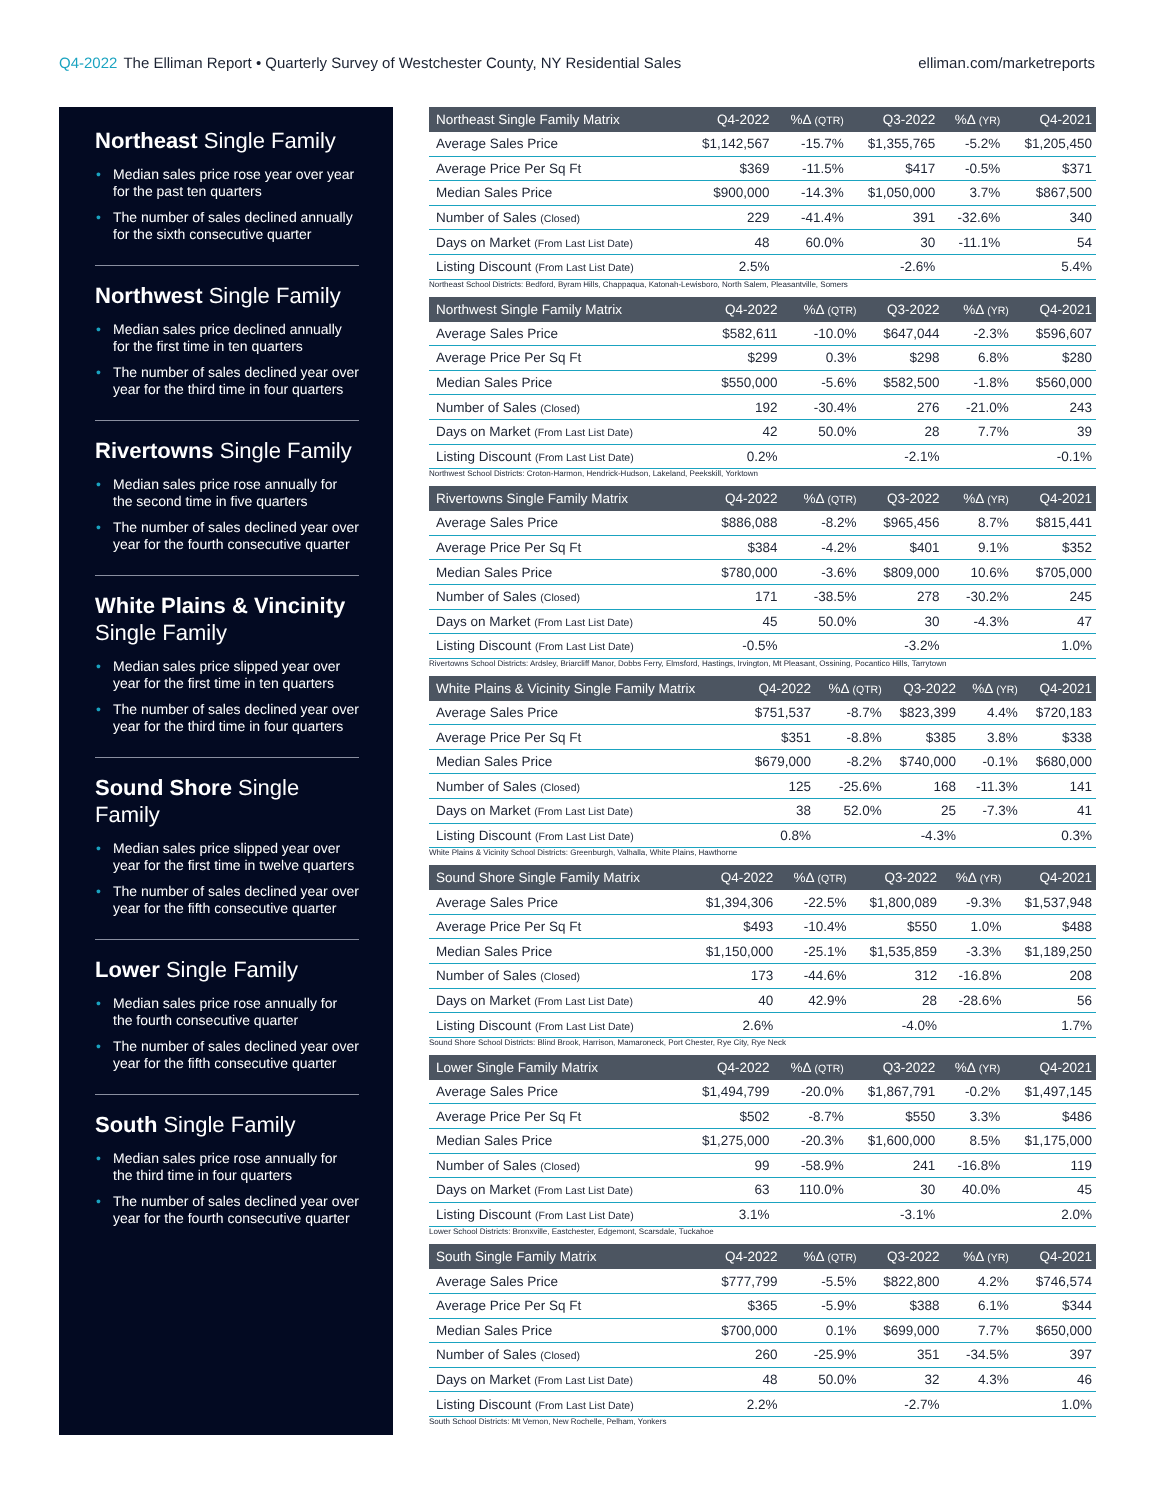Q4-2022 The Elliman Report • Quarterly Survey of Westchester County, NY Residential Sales
elliman.com/marketreports
Northeast Single Family
• Median sales price rose year over year for the past ten quarters
• The number of sales declined annually for the sixth consecutive quarter
Northwest Single Family
• Median sales price declined annually for the first time in ten quarters
• The number of sales declined year over year for the third time in four quarters
Rivertowns Single Family
• Median sales price rose annually for the second time in five quarters
• The number of sales declined year over year for the fourth consecutive quarter
White Plains & Vincinity Single Family
• Median sales price slipped year over year for the first time in ten quarters
• The number of sales declined year over year for the third time in four quarters
Sound Shore Single Family
• Median sales price slipped year over year for the first time in twelve quarters
• The number of sales declined year over year for the fifth consecutive quarter
Lower Single Family
• Median sales price rose annually for the fourth consecutive quarter
• The number of sales declined year over year for the fifth consecutive quarter
South Single Family
• Median sales price rose annually for the third time in four quarters
• The number of sales declined year over year for the fourth consecutive quarter
| Northeast Single Family Matrix | Q4-2022 | %Δ (QTR) | Q3-2022 | %Δ (YR) | Q4-2021 |
| --- | --- | --- | --- | --- | --- |
| Average Sales Price | $1,142,567 | -15.7% | $1,355,765 | -5.2% | $1,205,450 |
| Average Price Per Sq Ft | $369 | -11.5% | $417 | -0.5% | $371 |
| Median Sales Price | $900,000 | -14.3% | $1,050,000 | 3.7% | $867,500 |
| Number of Sales (Closed) | 229 | -41.4% | 391 | -32.6% | 340 |
| Days on Market (From Last List Date) | 48 | 60.0% | 30 | -11.1% | 54 |
| Listing Discount (From Last List Date) | 2.5% | | -2.6% | | 5.4% |
Northeast School Districts: Bedford, Byram Hills, Chappaqua, Katonah-Lewisboro, North Salem, Pleasantville, Somers
| Northwest Single Family Matrix | Q4-2022 | %Δ (QTR) | Q3-2022 | %Δ (YR) | Q4-2021 |
| --- | --- | --- | --- | --- | --- |
| Average Sales Price | $582,611 | -10.0% | $647,044 | -2.3% | $596,607 |
| Average Price Per Sq Ft | $299 | 0.3% | $298 | 6.8% | $280 |
| Median Sales Price | $550,000 | -5.6% | $582,500 | -1.8% | $560,000 |
| Number of Sales (Closed) | 192 | -30.4% | 276 | -21.0% | 243 |
| Days on Market (From Last List Date) | 42 | 50.0% | 28 | 7.7% | 39 |
| Listing Discount (From Last List Date) | 0.2% | | -2.1% | | -0.1% |
Northwest School Districts: Croton-Harmon, Hendrick-Hudson, Lakeland, Peekskill, Yorktown
| Rivertowns Single Family Matrix | Q4-2022 | %Δ (QTR) | Q3-2022 | %Δ (YR) | Q4-2021 |
| --- | --- | --- | --- | --- | --- |
| Average Sales Price | $886,088 | -8.2% | $965,456 | 8.7% | $815,441 |
| Average Price Per Sq Ft | $384 | -4.2% | $401 | 9.1% | $352 |
| Median Sales Price | $780,000 | -3.6% | $809,000 | 10.6% | $705,000 |
| Number of Sales (Closed) | 171 | -38.5% | 278 | -30.2% | 245 |
| Days on Market (From Last List Date) | 45 | 50.0% | 30 | -4.3% | 47 |
| Listing Discount (From Last List Date) | -0.5% | | -3.2% | | 1.0% |
Rivertowns School Districts: Ardsley, Briarcliff Manor, Dobbs Ferry, Elmsford, Hastings, Irvington, Mt Pleasant, Ossining, Pocantico Hills, Tarrytown
| White Plains & Vicinity Single Family Matrix | Q4-2022 | %Δ (QTR) | Q3-2022 | %Δ (YR) | Q4-2021 |
| --- | --- | --- | --- | --- | --- |
| Average Sales Price | $751,537 | -8.7% | $823,399 | 4.4% | $720,183 |
| Average Price Per Sq Ft | $351 | -8.8% | $385 | 3.8% | $338 |
| Median Sales Price | $679,000 | -8.2% | $740,000 | -0.1% | $680,000 |
| Number of Sales (Closed) | 125 | -25.6% | 168 | -11.3% | 141 |
| Days on Market (From Last List Date) | 38 | 52.0% | 25 | -7.3% | 41 |
| Listing Discount (From Last List Date) | 0.8% | | -4.3% | | 0.3% |
White Plains & Vicinity School Districts: Greenburgh, Valhalla, White Plains, Hawthorne
| Sound Shore Single Family Matrix | Q4-2022 | %Δ (QTR) | Q3-2022 | %Δ (YR) | Q4-2021 |
| --- | --- | --- | --- | --- | --- |
| Average Sales Price | $1,394,306 | -22.5% | $1,800,089 | -9.3% | $1,537,948 |
| Average Price Per Sq Ft | $493 | -10.4% | $550 | 1.0% | $488 |
| Median Sales Price | $1,150,000 | -25.1% | $1,535,859 | -3.3% | $1,189,250 |
| Number of Sales (Closed) | 173 | -44.6% | 312 | -16.8% | 208 |
| Days on Market (From Last List Date) | 40 | 42.9% | 28 | -28.6% | 56 |
| Listing Discount (From Last List Date) | 2.6% | | -4.0% | | 1.7% |
Sound Shore School Districts: Blind Brook, Harrison, Mamaroneck, Port Chester, Rye City, Rye Neck
| Lower Single Family Matrix | Q4-2022 | %Δ (QTR) | Q3-2022 | %Δ (YR) | Q4-2021 |
| --- | --- | --- | --- | --- | --- |
| Average Sales Price | $1,494,799 | -20.0% | $1,867,791 | -0.2% | $1,497,145 |
| Average Price Per Sq Ft | $502 | -8.7% | $550 | 3.3% | $486 |
| Median Sales Price | $1,275,000 | -20.3% | $1,600,000 | 8.5% | $1,175,000 |
| Number of Sales (Closed) | 99 | -58.9% | 241 | -16.8% | 119 |
| Days on Market (From Last List Date) | 63 | 110.0% | 30 | 40.0% | 45 |
| Listing Discount (From Last List Date) | 3.1% | | -3.1% | | 2.0% |
Lower School Districts: Bronxville, Eastchester, Edgemont, Scarsdale, Tuckahoe
| South Single Family Matrix | Q4-2022 | %Δ (QTR) | Q3-2022 | %Δ (YR) | Q4-2021 |
| --- | --- | --- | --- | --- | --- |
| Average Sales Price | $777,799 | -5.5% | $822,800 | 4.2% | $746,574 |
| Average Price Per Sq Ft | $365 | -5.9% | $388 | 6.1% | $344 |
| Median Sales Price | $700,000 | 0.1% | $699,000 | 7.7% | $650,000 |
| Number of Sales (Closed) | 260 | -25.9% | 351 | -34.5% | 397 |
| Days on Market (From Last List Date) | 48 | 50.0% | 32 | 4.3% | 46 |
| Listing Discount (From Last List Date) | 2.2% | | -2.7% | | 1.0% |
South School Districts: Mt Vernon, New Rochelle, Pelham, Yonkers